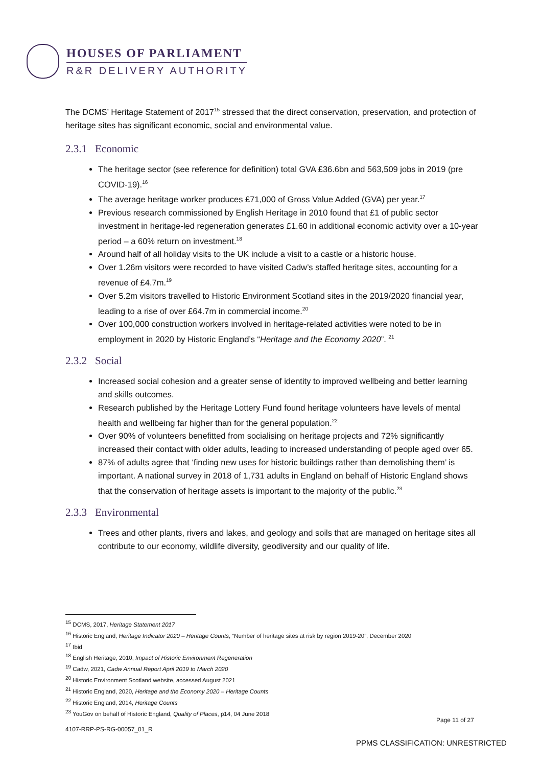HOUSES OF PARLIAMENT
R&R DELIVERY AUTHORITY
The DCMS’ Heritage Statement of 2017<sup>15</sup> stressed that the direct conservation, preservation, and protection of heritage sites has significant economic, social and environmental value.
2.3.1 Economic
The heritage sector (see reference for definition) total GVA £36.6bn and 563,509 jobs in 2019 (pre COVID-19).<sup>16</sup>
The average heritage worker produces £71,000 of Gross Value Added (GVA) per year.<sup>17</sup>
Previous research commissioned by English Heritage in 2010 found that £1 of public sector investment in heritage-led regeneration generates £1.60 in additional economic activity over a 10-year period – a 60% return on investment.<sup>18</sup>
Around half of all holiday visits to the UK include a visit to a castle or a historic house.
Over 1.26m visitors were recorded to have visited Cadw’s staffed heritage sites, accounting for a revenue of £4.7m.<sup>19</sup>
Over 5.2m visitors travelled to Historic Environment Scotland sites in the 2019/2020 financial year, leading to a rise of over £64.7m in commercial income.<sup>20</sup>
Over 100,000 construction workers involved in heritage-related activities were noted to be in employment in 2020 by Historic England’s “Heritage and the Economy 2020”. <sup>21</sup>
2.3.2 Social
Increased social cohesion and a greater sense of identity to improved wellbeing and better learning and skills outcomes.
Research published by the Heritage Lottery Fund found heritage volunteers have levels of mental health and wellbeing far higher than for the general population.<sup>22</sup>
Over 90% of volunteers benefitted from socialising on heritage projects and 72% significantly increased their contact with older adults, leading to increased understanding of people aged over 65.
87% of adults agree that ‘finding new uses for historic buildings rather than demolishing them’ is important. A national survey in 2018 of 1,731 adults in England on behalf of Historic England shows that the conservation of heritage assets is important to the majority of the public.<sup>23</sup>
2.3.3 Environmental
Trees and other plants, rivers and lakes, and geology and soils that are managed on heritage sites all contribute to our economy, wildlife diversity, geodiversity and our quality of life.
<sup>15</sup> DCMS, 2017, Heritage Statement 2017
<sup>16</sup> Historic England, Heritage Indicator 2020 – Heritage Counts, “Number of heritage sites at risk by region 2019-20”, December 2020
<sup>17</sup> Ibid
<sup>18</sup> English Heritage, 2010, Impact of Historic Environment Regeneration
<sup>19</sup> Cadw, 2021, Cadw Annual Report April 2019 to March 2020
<sup>20</sup> Historic Environment Scotland website, accessed August 2021
<sup>21</sup> Historic England, 2020, Heritage and the Economy 2020 – Heritage Counts
<sup>22</sup> Historic England, 2014, Heritage Counts
<sup>23</sup> YouGov on behalf of Historic England, Quality of Places, p14, 04 June 2018
Page 11 of 27
4107-RRP-PS-RG-00057_01_R
PPMS CLASSIFICATION: UNRESTRICTED